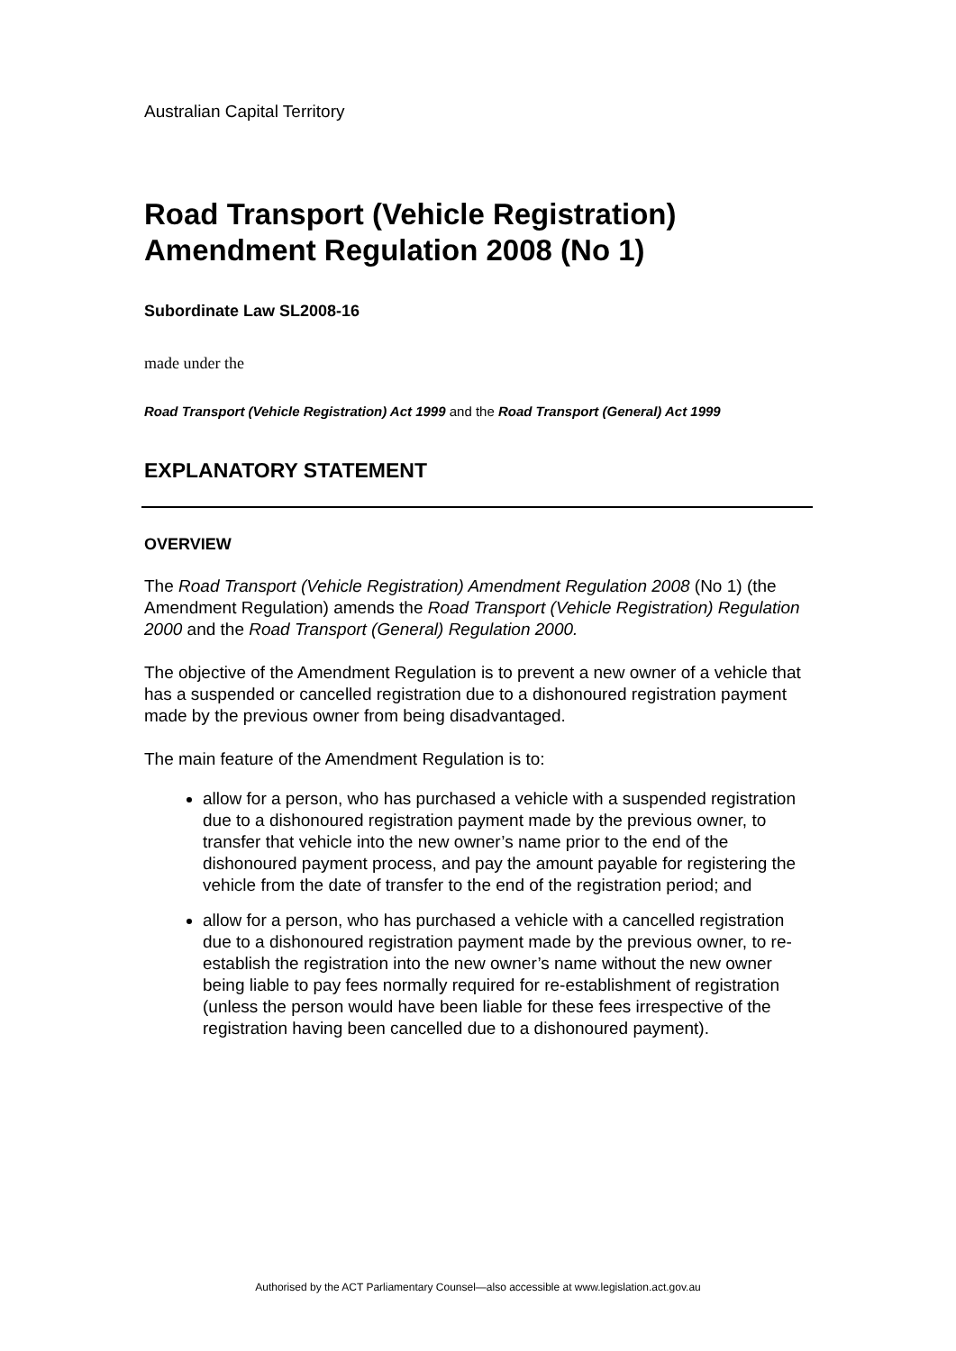Australian Capital Territory
Road Transport (Vehicle Registration) Amendment Regulation 2008 (No 1)
Subordinate Law SL2008-16
made under the
Road Transport (Vehicle Registration) Act 1999 and the Road Transport (General) Act 1999
EXPLANATORY STATEMENT
OVERVIEW
The Road Transport (Vehicle Registration) Amendment Regulation 2008 (No 1) (the Amendment Regulation) amends the Road Transport (Vehicle Registration) Regulation 2000 and the Road Transport (General) Regulation 2000.
The objective of the Amendment Regulation is to prevent a new owner of a vehicle that has a suspended or cancelled registration due to a dishonoured registration payment made by the previous owner from being disadvantaged.
The main feature of the Amendment Regulation is to:
allow for a person, who has purchased a vehicle with a suspended registration due to a dishonoured registration payment made by the previous owner, to transfer that vehicle into the new owner’s name prior to the end of the dishonoured payment process, and pay the amount payable for registering the vehicle from the date of transfer to the end of the registration period; and
allow for a person, who has purchased a vehicle with a cancelled registration due to a dishonoured registration payment made by the previous owner, to re-establish the registration into the new owner’s name without the new owner being liable to pay fees normally required for re-establishment of registration (unless the person would have been liable for these fees irrespective of the registration having been cancelled due to a dishonoured payment).
Authorised by the ACT Parliamentary Counsel—also accessible at www.legislation.act.gov.au